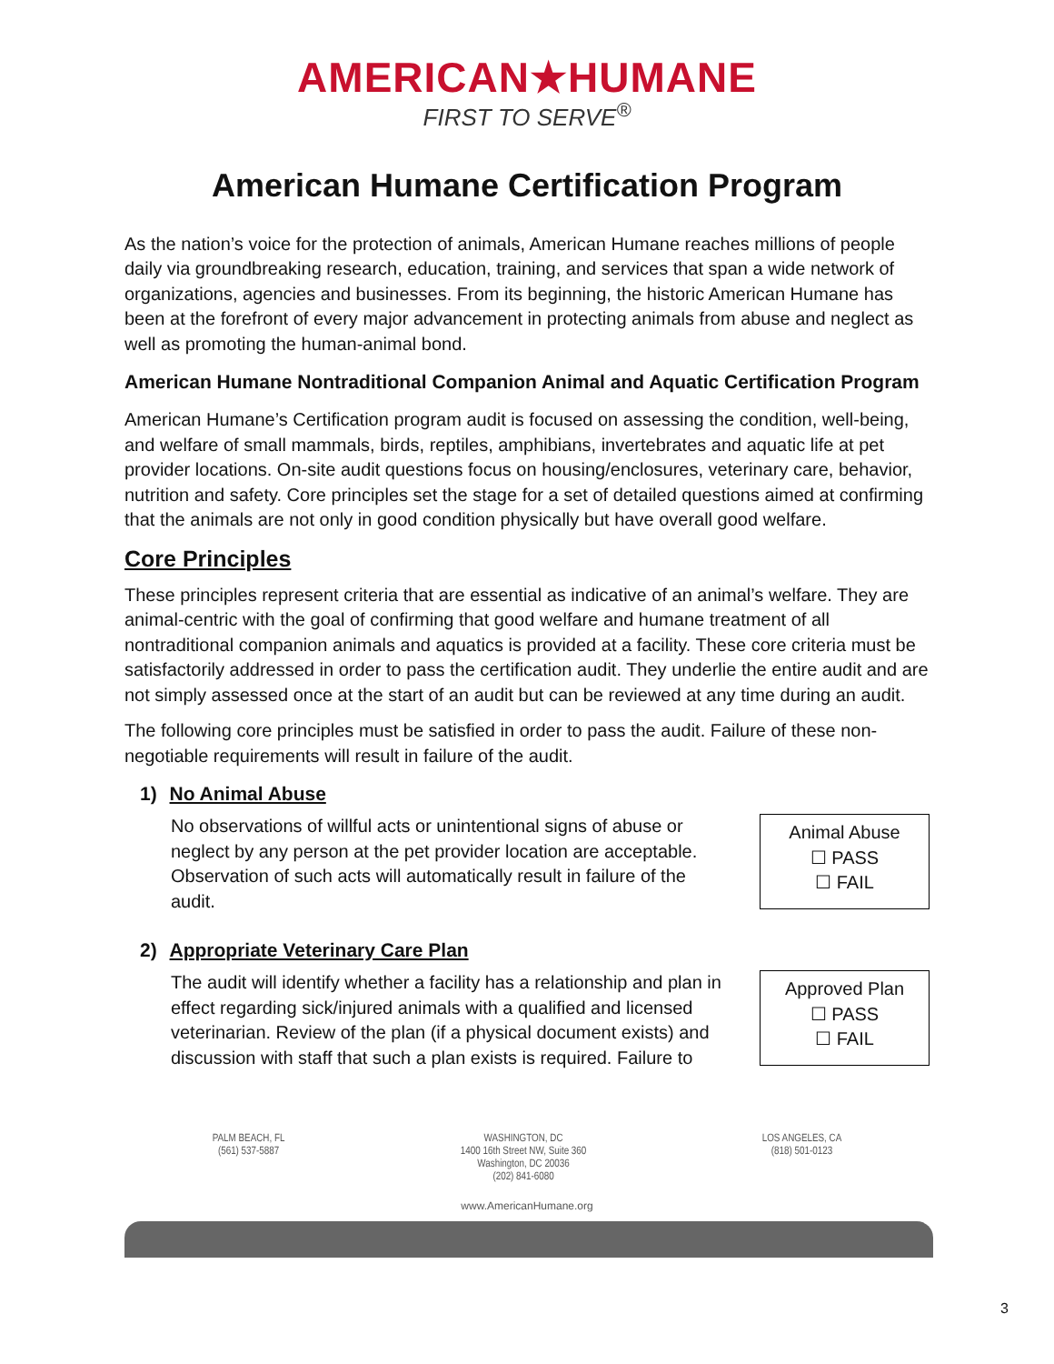AMERICAN★HUMANE
FIRST TO SERVE<sup>®</sup>
American Humane Certification Program
As the nation’s voice for the protection of animals, American Humane reaches millions of people daily via groundbreaking research, education, training, and services that span a wide network of organizations, agencies and businesses. From its beginning, the historic American Humane has been at the forefront of every major advancement in protecting animals from abuse and neglect as well as promoting the human-animal bond.
American Humane Nontraditional Companion Animal and Aquatic Certification Program
American Humane’s Certification program audit is focused on assessing the condition, well-being, and welfare of small mammals, birds, reptiles, amphibians, invertebrates and aquatic life at pet provider locations. On-site audit questions focus on housing/enclosures, veterinary care, behavior, nutrition and safety. Core principles set the stage for a set of detailed questions aimed at confirming that the animals are not only in good condition physically but have overall good welfare.
Core Principles
These principles represent criteria that are essential as indicative of an animal’s welfare. They are animal-centric with the goal of confirming that good welfare and humane treatment of all nontraditional companion animals and aquatics is provided at a facility. These core criteria must be satisfactorily addressed in order to pass the certification audit. They underlie the entire audit and are not simply assessed once at the start of an audit but can be reviewed at any time during an audit.
The following core principles must be satisfied in order to pass the audit. Failure of these non-negotiable requirements will result in failure of the audit.
1) No Animal Abuse
No observations of willful acts or unintentional signs of abuse or neglect by any person at the pet provider location are acceptable. Observation of such acts will automatically result in failure of the audit.
Animal Abuse
☐ PASS
☐ FAIL
2) Appropriate Veterinary Care Plan
The audit will identify whether a facility has a relationship and plan in effect regarding sick/injured animals with a qualified and licensed veterinarian. Review of the plan (if a physical document exists) and discussion with staff that such a plan exists is required. Failure to
Approved Plan
☐ PASS
☐ FAIL
PALM BEACH, FL
(561) 537-5887
WASHINGTON, DC
1400 16th Street NW, Suite 360
Washington, DC 20036
(202) 841-6080
LOS ANGELES, CA
(818) 501-0123
www.AmericanHumane.org
3